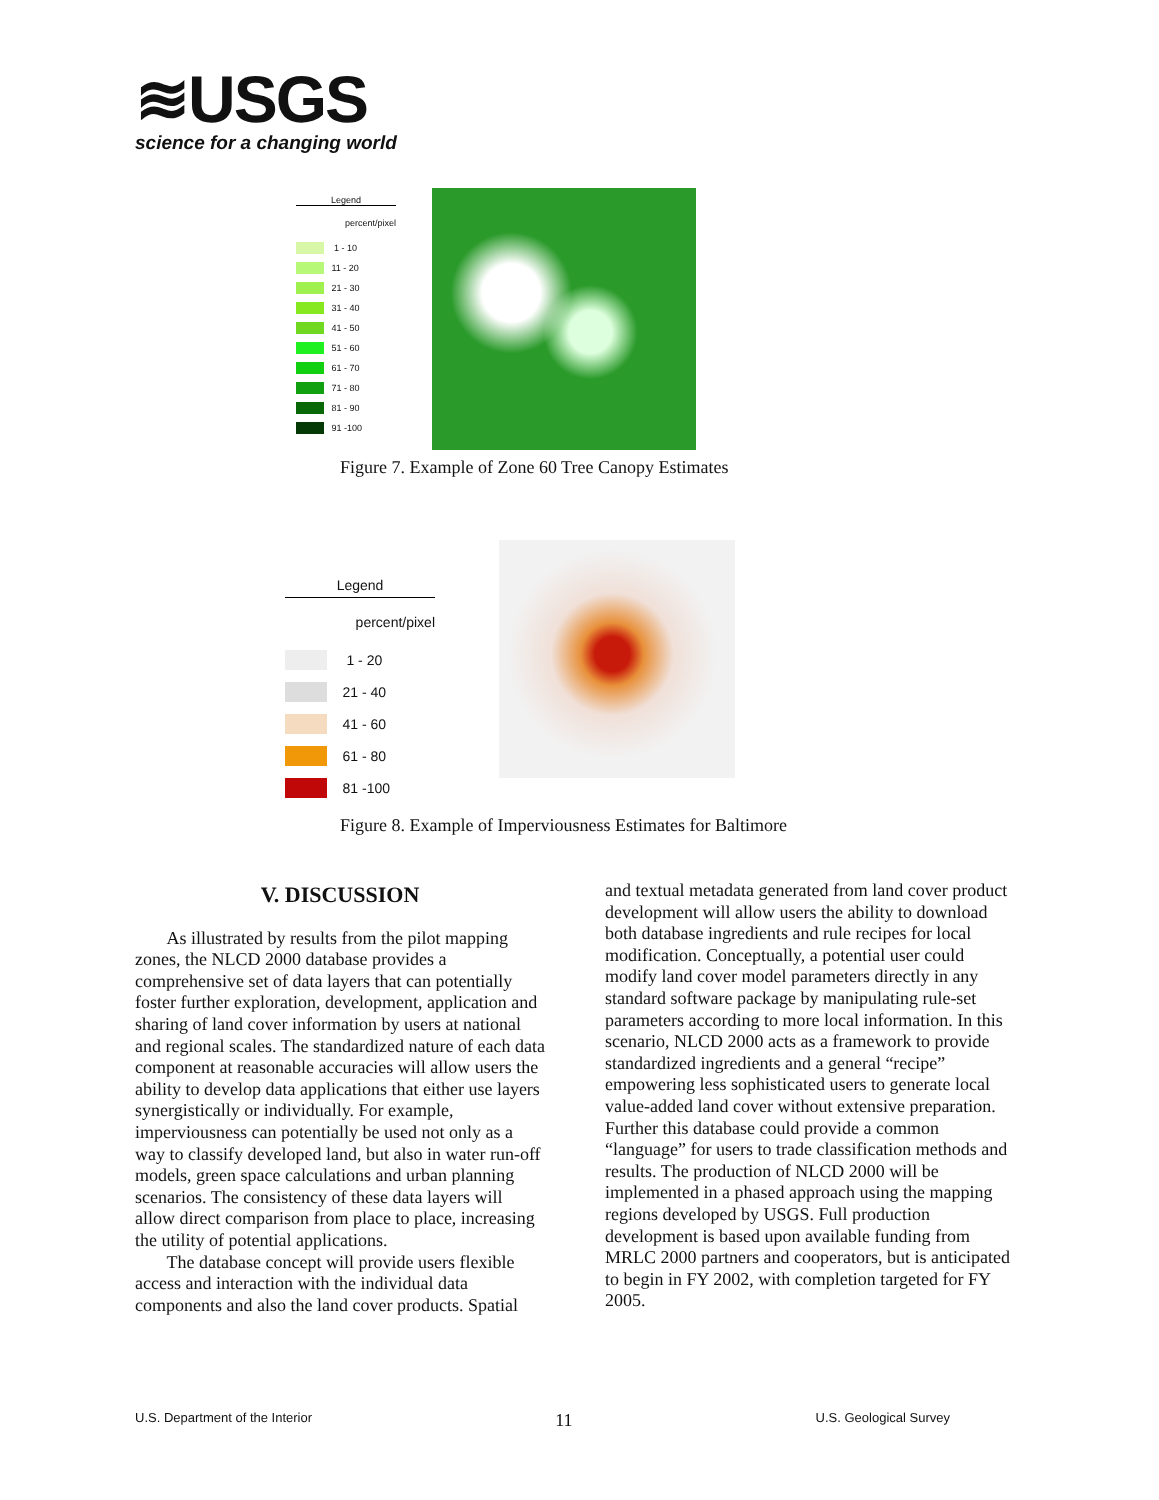≋USGS
science for a changing world
Legend
percent/pixel
1 - 10
11 - 20
21 - 30
31 - 40
41 - 50
51 - 60
61 - 70
71 - 80
81 - 90
91 -100
Figure 7. Example of Zone 60 Tree Canopy Estimates
Legend
percent/pixel
1 - 20
21 - 40
41 - 60
61 - 80
81 -100
Figure 8. Example of Imperviousness Estimates for Baltimore
V. DISCUSSION
As illustrated by results from the pilot mapping zones, the NLCD 2000 database provides a comprehensive set of data layers that can potentially foster further exploration, development, application and sharing of land cover information by users at national and regional scales. The standardized nature of each data component at reasonable accuracies will allow users the ability to develop data applications that either use layers synergistically or individually. For example, imperviousness can potentially be used not only as a way to classify developed land, but also in water run-off models, green space calculations and urban planning scenarios. The consistency of these data layers will allow direct comparison from place to place, increasing the utility of potential applications.
The database concept will provide users flexible access and interaction with the individual data components and also the land cover products. Spatial
and textual metadata generated from land cover product development will allow users the ability to download both database ingredients and rule recipes for local modification. Conceptually, a potential user could modify land cover model parameters directly in any standard software package by manipulating rule-set parameters according to more local information. In this scenario, NLCD 2000 acts as a framework to provide standardized ingredients and a general “recipe” empowering less sophisticated users to generate local value-added land cover without extensive preparation. Further this database could provide a common “language” for users to trade classification methods and results. The production of NLCD 2000 will be implemented in a phased approach using the mapping regions developed by USGS. Full production development is based upon available funding from MRLC 2000 partners and cooperators, but is anticipated to begin in FY 2002, with completion targeted for FY 2005.
U.S. Department of the Interior 11 U.S. Geological Survey